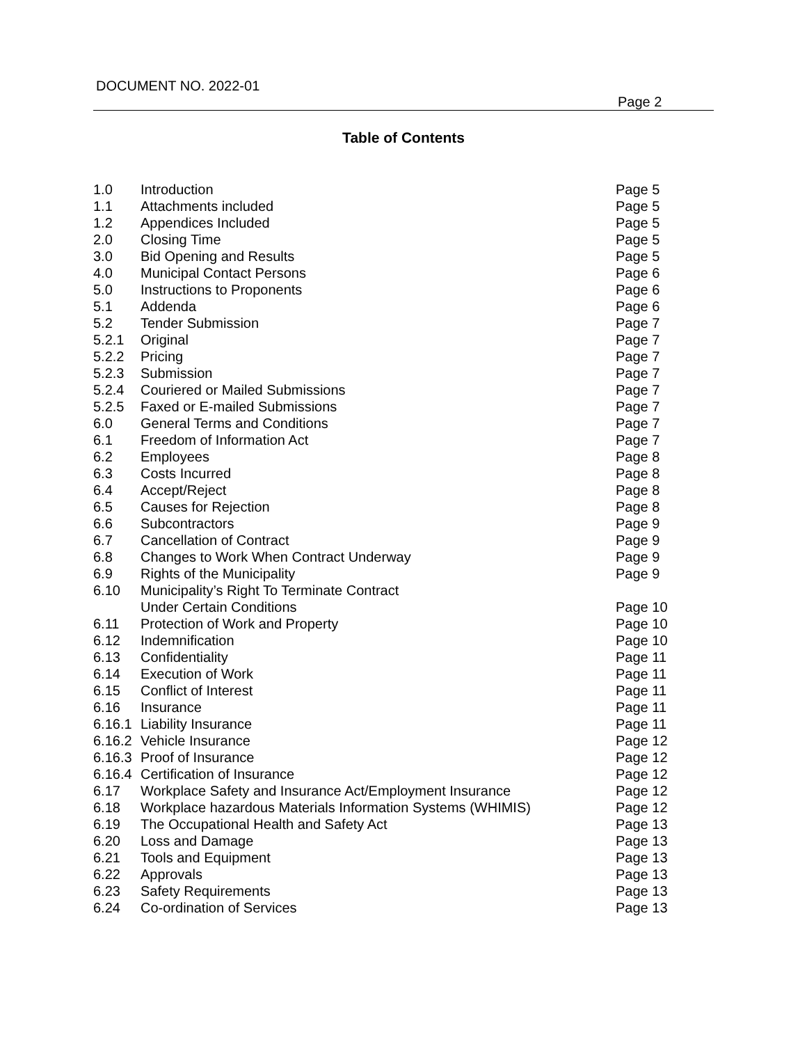DOCUMENT NO. 2022-01
Page 2
Table of Contents
| 1.0 | Introduction | Page 5 |
| 1.1 | Attachments included | Page 5 |
| 1.2 | Appendices Included | Page 5 |
| 2.0 | Closing Time | Page 5 |
| 3.0 | Bid Opening and Results | Page 5 |
| 4.0 | Municipal Contact Persons | Page 6 |
| 5.0 | Instructions to Proponents | Page 6 |
| 5.1 | Addenda | Page 6 |
| 5.2 | Tender Submission | Page 7 |
| 5.2.1 | Original | Page 7 |
| 5.2.2 | Pricing | Page 7 |
| 5.2.3 | Submission | Page 7 |
| 5.2.4 | Couriered or Mailed Submissions | Page 7 |
| 5.2.5 | Faxed or E-mailed Submissions | Page 7 |
| 6.0 | General Terms and Conditions | Page 7 |
| 6.1 | Freedom of Information Act | Page 7 |
| 6.2 | Employees | Page 8 |
| 6.3 | Costs Incurred | Page 8 |
| 6.4 | Accept/Reject | Page 8 |
| 6.5 | Causes for Rejection | Page 8 |
| 6.6 | Subcontractors | Page 9 |
| 6.7 | Cancellation of Contract | Page 9 |
| 6.8 | Changes to Work When Contract Underway | Page 9 |
| 6.9 | Rights of the Municipality | Page 9 |
| 6.10 | Municipality’s Right To Terminate Contract Under Certain Conditions | Page 10 |
| 6.11 | Protection of Work and Property | Page 10 |
| 6.12 | Indemnification | Page 10 |
| 6.13 | Confidentiality | Page 11 |
| 6.14 | Execution of Work | Page 11 |
| 6.15 | Conflict of Interest | Page 11 |
| 6.16 | Insurance | Page 11 |
| 6.16.1 | Liability Insurance | Page 11 |
| 6.16.2 | Vehicle Insurance | Page 12 |
| 6.16.3 | Proof of Insurance | Page 12 |
| 6.16.4 | Certification of Insurance | Page 12 |
| 6.17 | Workplace Safety and Insurance Act/Employment Insurance | Page 12 |
| 6.18 | Workplace hazardous Materials Information Systems (WHIMIS) | Page 12 |
| 6.19 | The Occupational Health and Safety Act | Page 13 |
| 6.20 | Loss and Damage | Page 13 |
| 6.21 | Tools and Equipment | Page 13 |
| 6.22 | Approvals | Page 13 |
| 6.23 | Safety Requirements | Page 13 |
| 6.24 | Co-ordination of Services | Page 13 |